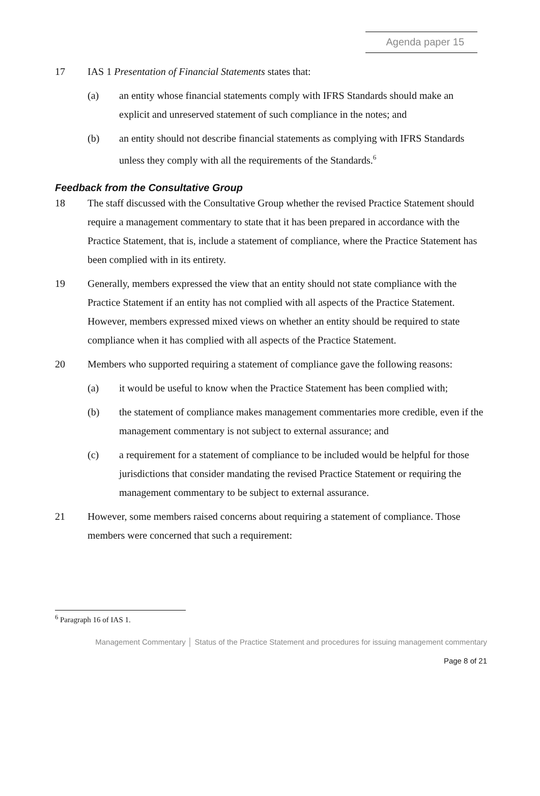Agenda paper 15
17 IAS 1 Presentation of Financial Statements states that:
(a) an entity whose financial statements comply with IFRS Standards should make an explicit and unreserved statement of such compliance in the notes; and
(b) an entity should not describe financial statements as complying with IFRS Standards unless they comply with all the requirements of the Standards.<sup>6</sup>
Feedback from the Consultative Group
18 The staff discussed with the Consultative Group whether the revised Practice Statement should require a management commentary to state that it has been prepared in accordance with the Practice Statement, that is, include a statement of compliance, where the Practice Statement has been complied with in its entirety.
19 Generally, members expressed the view that an entity should not state compliance with the Practice Statement if an entity has not complied with all aspects of the Practice Statement. However, members expressed mixed views on whether an entity should be required to state compliance when it has complied with all aspects of the Practice Statement.
20 Members who supported requiring a statement of compliance gave the following reasons:
(a) it would be useful to know when the Practice Statement has been complied with;
(b) the statement of compliance makes management commentaries more credible, even if the management commentary is not subject to external assurance; and
(c) a requirement for a statement of compliance to be included would be helpful for those jurisdictions that consider mandating the revised Practice Statement or requiring the management commentary to be subject to external assurance.
21 However, some members raised concerns about requiring a statement of compliance. Those members were concerned that such a requirement:
<sup>6</sup> Paragraph 16 of IAS 1.
Management Commentary │ Status of the Practice Statement and procedures for issuing management commentary
Page 8 of 21